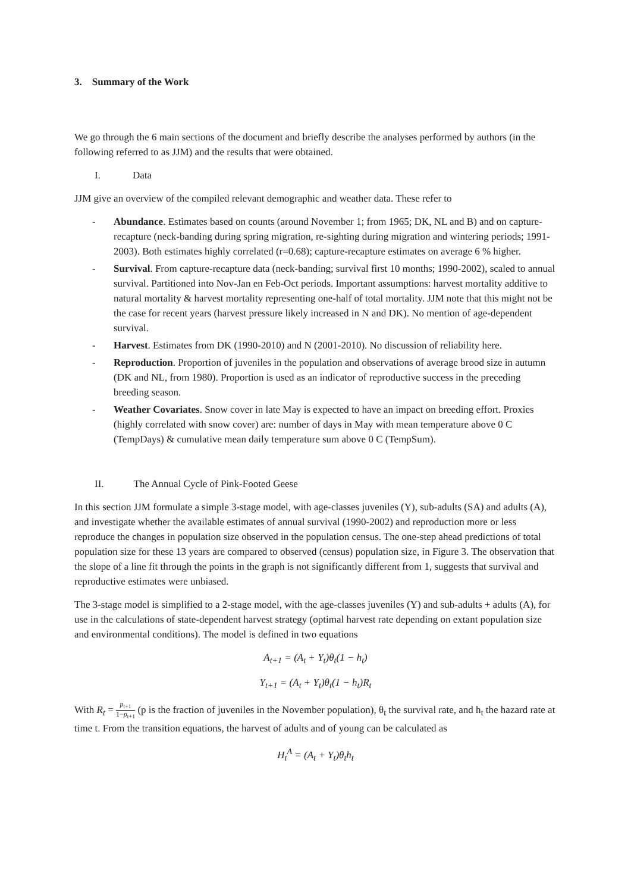3. Summary of the Work
We go through the 6 main sections of the document and briefly describe the analyses performed by authors (in the following referred to as JJM) and the results that were obtained.
I. Data
JJM give an overview of the compiled relevant demographic and weather data. These refer to
- Abundance. Estimates based on counts (around November 1; from 1965; DK, NL and B) and on capture-recapture (neck-banding during spring migration, re-sighting during migration and wintering periods; 1991-2003). Both estimates highly correlated (r=0.68); capture-recapture estimates on average 6 % higher.
- Survival. From capture-recapture data (neck-banding; survival first 10 months; 1990-2002), scaled to annual survival. Partitioned into Nov-Jan en Feb-Oct periods. Important assumptions: harvest mortality additive to natural mortality & harvest mortality representing one-half of total mortality. JJM note that this might not be the case for recent years (harvest pressure likely increased in N and DK). No mention of age-dependent survival.
- Harvest. Estimates from DK (1990-2010) and N (2001-2010). No discussion of reliability here.
- Reproduction. Proportion of juveniles in the population and observations of average brood size in autumn (DK and NL, from 1980). Proportion is used as an indicator of reproductive success in the preceding breeding season.
- Weather Covariates. Snow cover in late May is expected to have an impact on breeding effort. Proxies (highly correlated with snow cover) are: number of days in May with mean temperature above 0 C (TempDays) & cumulative mean daily temperature sum above 0 C (TempSum).
II. The Annual Cycle of Pink-Footed Geese
In this section JJM formulate a simple 3-stage model, with age-classes juveniles (Y), sub-adults (SA) and adults (A), and investigate whether the available estimates of annual survival (1990-2002) and reproduction more or less reproduce the changes in population size observed in the population census. The one-step ahead predictions of total population size for these 13 years are compared to observed (census) population size, in Figure 3. The observation that the slope of a line fit through the points in the graph is not significantly different from 1, suggests that survival and reproductive estimates were unbiased.
The 3-stage model is simplified to a 2-stage model, with the age-classes juveniles (Y) and sub-adults + adults (A), for use in the calculations of state-dependent harvest strategy (optimal harvest rate depending on extant population size and environmental conditions). The model is defined in two equations
A<sub>t+1</sub> = (A<sub>t</sub> + Y<sub>t</sub>)θ<sub>t</sub>(1 − h<sub>t</sub>)
Y<sub>t+1</sub> = (A<sub>t</sub> + Y<sub>t</sub>)θ<sub>t</sub>(1 − h<sub>t</sub>)R<sub>t</sub>
With R<sub>t</sub> = p<sub>t+1</sub> 1−p<sub>t+1</sub> (p is the fraction of juveniles in the November population), θ<sub>t</sub> the survival rate, and h<sub>t</sub> the hazard rate at time t. From the transition equations, the harvest of adults and of young can be calculated as
H<sub>t</sub><sup>A</sup> = (A<sub>t</sub> + Y<sub>t</sub>)θ<sub>t</sub>h<sub>t</sub>